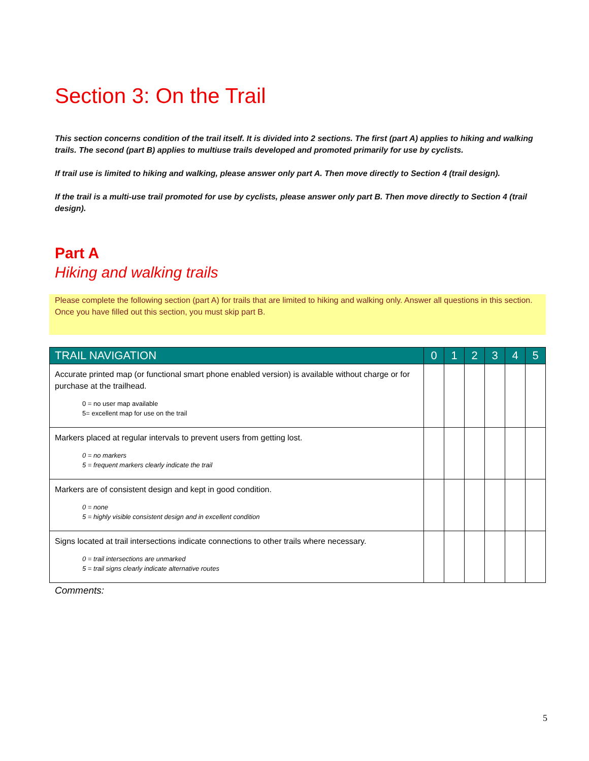Section 3: On the Trail
This section concerns condition of the trail itself. It is divided into 2 sections. The first (part A) applies to hiking and walking trails. The second (part B) applies to multiuse trails developed and promoted primarily for use by cyclists.
If trail use is limited to hiking and walking, please answer only part A. Then move directly to Section 4 (trail design).
If the trail is a multi-use trail promoted for use by cyclists, please answer only part B. Then move directly to Section 4 (trail design).
Part A
Hiking and walking trails
Please complete the following section (part A) for trails that are limited to hiking and walking only. Answer all questions in this section. Once you have filled out this section, you must skip part B.
| TRAIL NAVIGATION | 0 | 1 | 2 | 3 | 4 | 5 |
| --- | --- | --- | --- | --- | --- | --- |
| Accurate printed map (or functional smart phone enabled version) is available without charge or for purchase at the trailhead. 0 = no user map available 5= excellent map for use on the trail | | | | | | |
| Markers placed at regular intervals to prevent users from getting lost. 0 = no markers 5 = frequent markers clearly indicate the trail | | | | | | |
| Markers are of consistent design and kept in good condition. 0 = none 5 = highly visible consistent design and in excellent condition | | | | | | |
| Signs located at trail intersections indicate connections to other trails where necessary. 0 = trail intersections are unmarked 5 = trail signs clearly indicate alternative routes | | | | | | |
Comments:
5